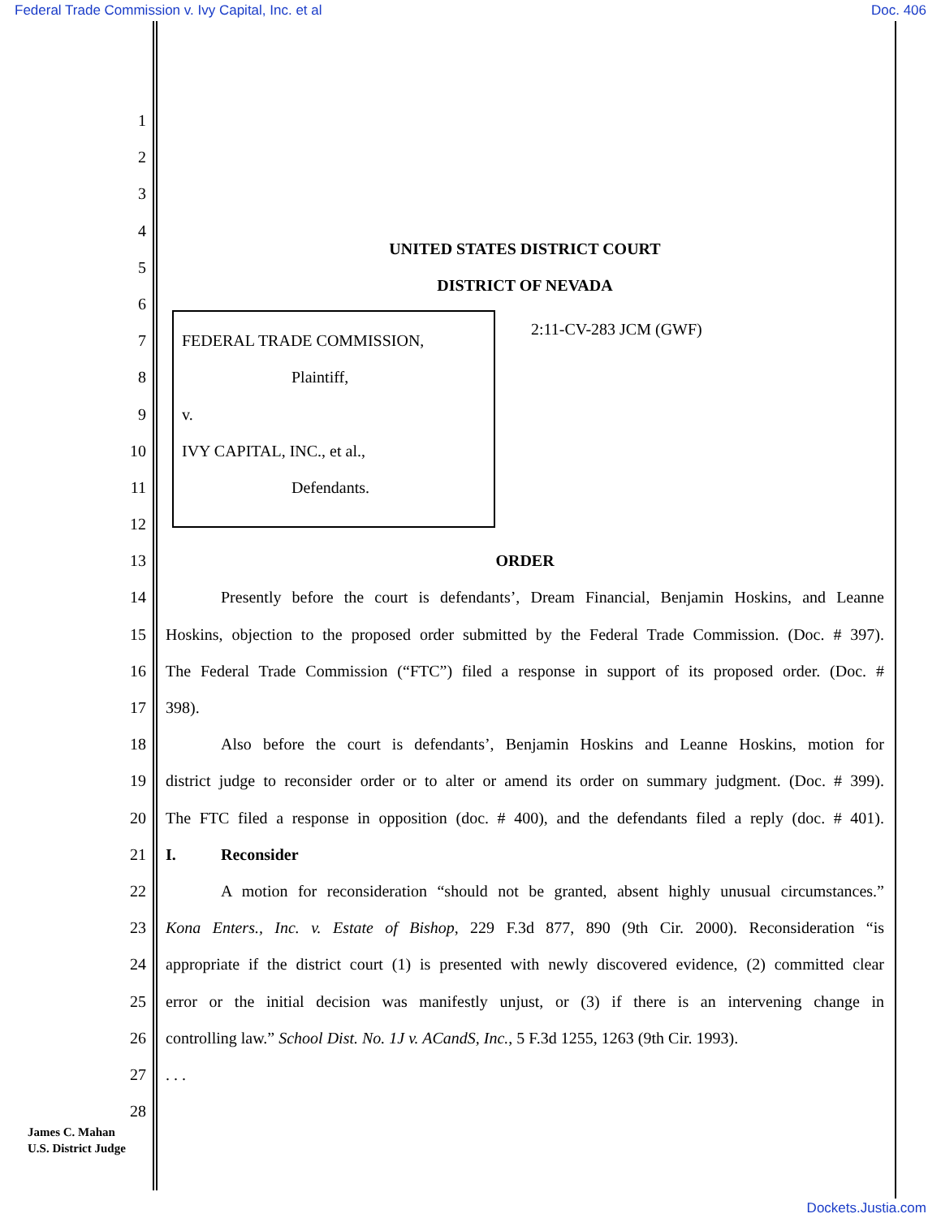Federal Trade Commission v. Ivy Capital, Inc. et al Doc. 406
1
2
3
4 UNITED STATES DISTRICT COURT
5 DISTRICT OF NEVADA
6
7 FEDERAL TRADE COMMISSION, 2:11-CV-283 JCM (GWF)
8 Plaintiff,
9 v.
10 IVY CAPITAL, INC., et al.,
11 Defendants.
12
13 ORDER
14 Presently before the court is defendants’, Dream Financial, Benjamin Hoskins, and Leanne
15 Hoskins, objection to the proposed order submitted by the Federal Trade Commission. (Doc. # 397).
16 The Federal Trade Commission (“FTC”) filed a response in support of its proposed order. (Doc. #
17 398).
18 Also before the court is defendants’, Benjamin Hoskins and Leanne Hoskins, motion for
19 district judge to reconsider order or to alter or amend its order on summary judgment. (Doc. # 399).
20 The FTC filed a response in opposition (doc. # 400), and the defendants filed a reply (doc. # 401).
21 I. Reconsider
22 A motion for reconsideration “should not be granted, absent highly unusual circumstances.”
23 Kona Enters., Inc. v. Estate of Bishop, 229 F.3d 877, 890 (9th Cir. 2000). Reconsideration “is
24 appropriate if the district court (1) is presented with newly discovered evidence, (2) committed clear
25 error or the initial decision was manifestly unjust, or (3) if there is an intervening change in
26 controlling law.” School Dist. No. 1J v. ACandS, Inc., 5 F.3d 1255, 1263 (9th Cir. 1993).
27 . . .
28
James C. Mahan
U.S. District Judge
Dockets.Justia.com